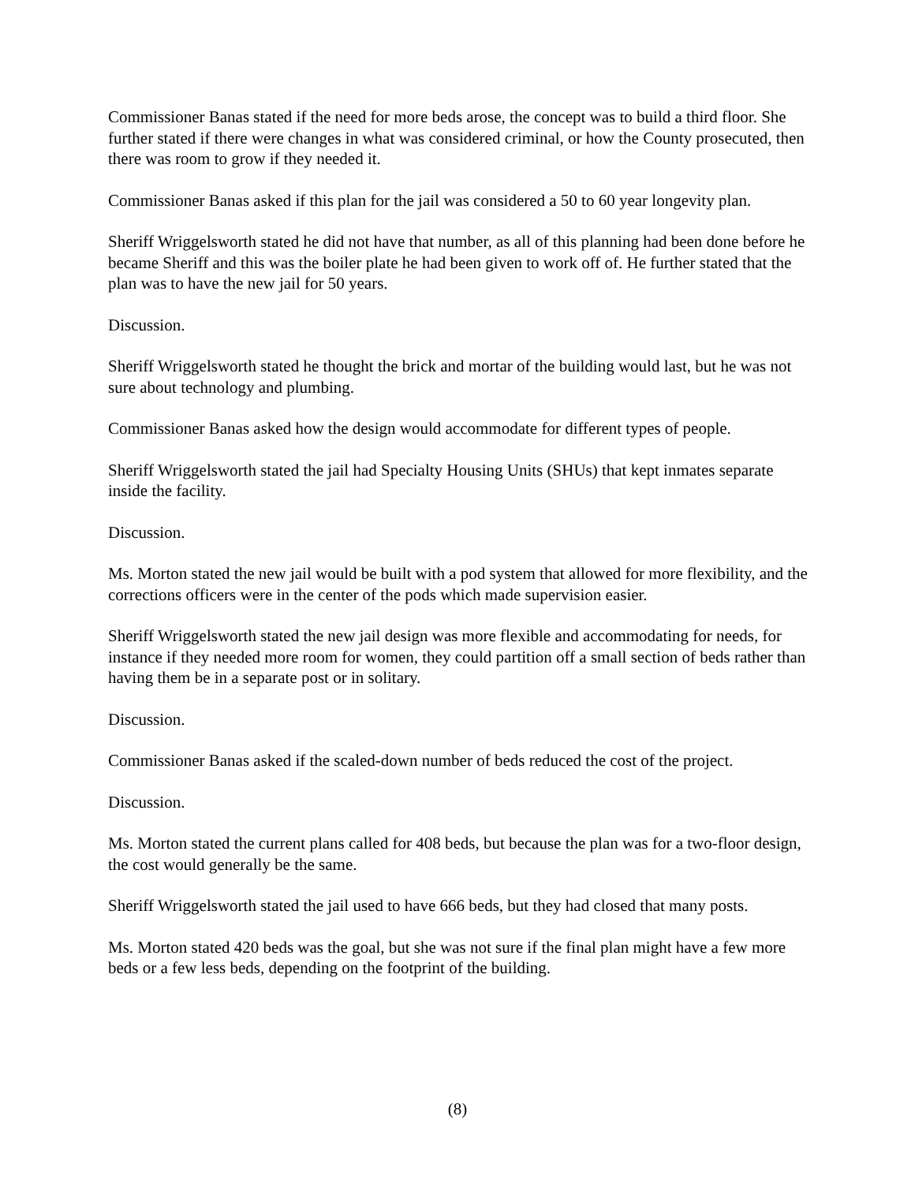Commissioner Banas stated if the need for more beds arose, the concept was to build a third floor. She further stated if there were changes in what was considered criminal, or how the County prosecuted, then there was room to grow if they needed it.
Commissioner Banas asked if this plan for the jail was considered a 50 to 60 year longevity plan.
Sheriff Wriggelsworth stated he did not have that number, as all of this planning had been done before he became Sheriff and this was the boiler plate he had been given to work off of. He further stated that the plan was to have the new jail for 50 years.
Discussion.
Sheriff Wriggelsworth stated he thought the brick and mortar of the building would last, but he was not sure about technology and plumbing.
Commissioner Banas asked how the design would accommodate for different types of people.
Sheriff Wriggelsworth stated the jail had Specialty Housing Units (SHUs) that kept inmates separate inside the facility.
Discussion.
Ms. Morton stated the new jail would be built with a pod system that allowed for more flexibility, and the corrections officers were in the center of the pods which made supervision easier.
Sheriff Wriggelsworth stated the new jail design was more flexible and accommodating for needs, for instance if they needed more room for women, they could partition off a small section of beds rather than having them be in a separate post or in solitary.
Discussion.
Commissioner Banas asked if the scaled-down number of beds reduced the cost of the project.
Discussion.
Ms. Morton stated the current plans called for 408 beds, but because the plan was for a two-floor design, the cost would generally be the same.
Sheriff Wriggelsworth stated the jail used to have 666 beds, but they had closed that many posts.
Ms. Morton stated 420 beds was the goal, but she was not sure if the final plan might have a few more beds or a few less beds, depending on the footprint of the building.
(8)